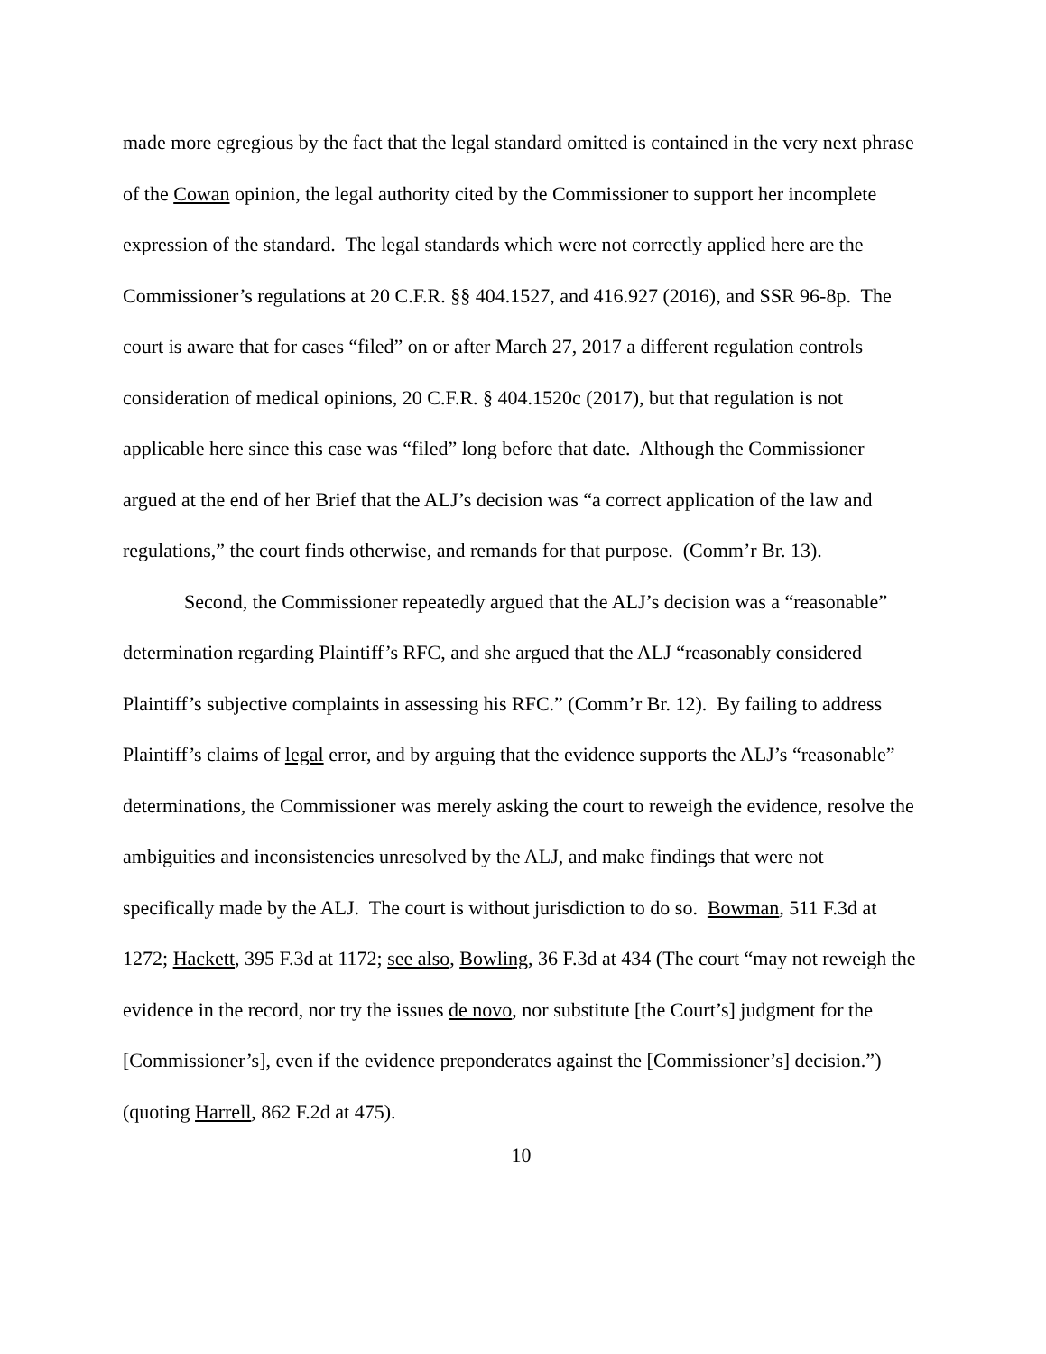made more egregious by the fact that the legal standard omitted is contained in the very next phrase of the Cowan opinion, the legal authority cited by the Commissioner to support her incomplete expression of the standard. The legal standards which were not correctly applied here are the Commissioner’s regulations at 20 C.F.R. §§ 404.1527, and 416.927 (2016), and SSR 96-8p. The court is aware that for cases “filed” on or after March 27, 2017 a different regulation controls consideration of medical opinions, 20 C.F.R. § 404.1520c (2017), but that regulation is not applicable here since this case was “filed” long before that date. Although the Commissioner argued at the end of her Brief that the ALJ’s decision was “a correct application of the law and regulations,” the court finds otherwise, and remands for that purpose. (Comm’r Br. 13).
Second, the Commissioner repeatedly argued that the ALJ’s decision was a “reasonable” determination regarding Plaintiff’s RFC, and she argued that the ALJ “reasonably considered Plaintiff’s subjective complaints in assessing his RFC.” (Comm’r Br. 12). By failing to address Plaintiff’s claims of legal error, and by arguing that the evidence supports the ALJ’s “reasonable” determinations, the Commissioner was merely asking the court to reweigh the evidence, resolve the ambiguities and inconsistencies unresolved by the ALJ, and make findings that were not specifically made by the ALJ. The court is without jurisdiction to do so. Bowman, 511 F.3d at 1272; Hackett, 395 F.3d at 1172; see also, Bowling, 36 F.3d at 434 (The court “may not reweigh the evidence in the record, nor try the issues de novo, nor substitute [the Court’s] judgment for the [Commissioner’s], even if the evidence preponderates against the [Commissioner’s] decision.”) (quoting Harrell, 862 F.2d at 475).
10